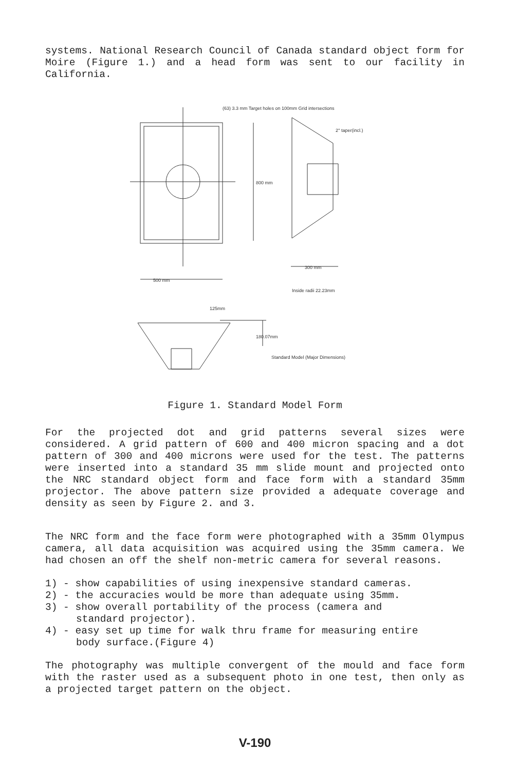systems. National Research Council of Canada standard object form for Moire (Figure 1.) and a head form was sent to our facility in California.
(63) 3.3 mm Target holes on 100mm Grid intersections
2° taper(incl.)
800 mm
500 mm
300 mm
Inside radii 22.23mm
125mm
180.07mm
Standard Model (Major Dimensions)
Figure 1. Standard Model Form
For the projected dot and grid patterns several sizes were considered. A grid pattern of 600 and 400 micron spacing and a dot pattern of 300 and 400 microns were used for the test. The patterns were inserted into a standard 35 mm slide mount and projected onto the NRC standard object form and face form with a standard 35mm projector. The above pattern size provided a adequate coverage and density as seen by Figure 2. and 3.
The NRC form and the face form were photographed with a 35mm Olympus camera, all data acquisition was acquired using the 35mm camera. We had chosen an off the shelf non-metric camera for several reasons.
1) - show capabilities of using inexpensive standard cameras.
2) - the accuracies would be more than adequate using 35mm.
3) - show overall portability of the process (camera and
standard projector).
4) - easy set up time for walk thru frame for measuring entire
body surface.(Figure 4)
The photography was multiple convergent of the mould and face form with the raster used as a subsequent photo in one test, then only as a projected target pattern on the object.
V-190